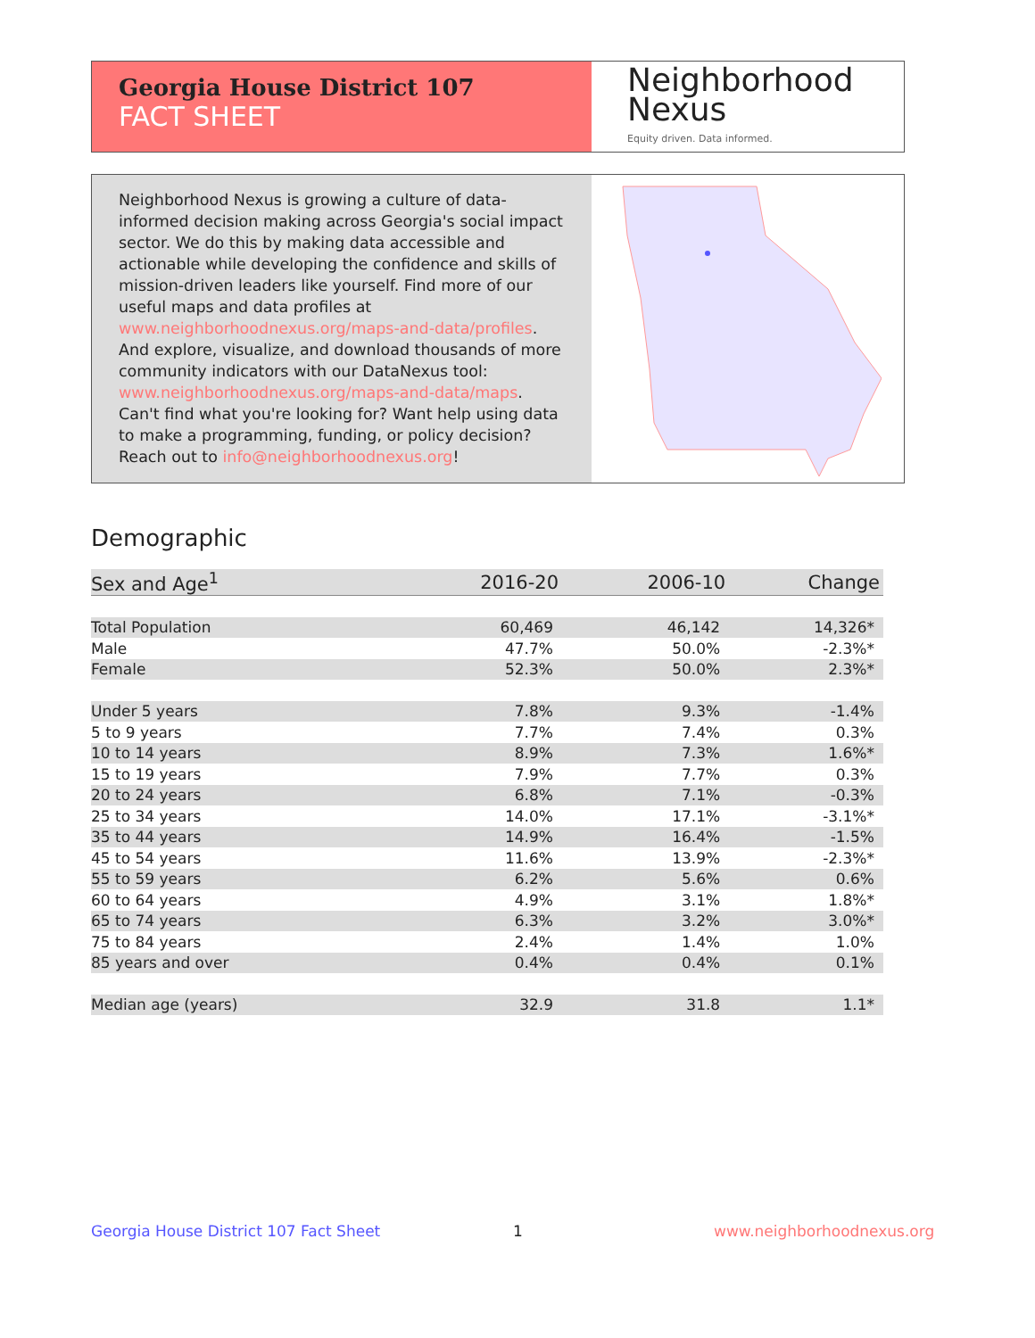Georgia House District 107
FACT SHEET
Neighborhood
Nexus
Equity driven. Data informed.
Neighborhood Nexus is growing a culture of data-informed decision making across Georgia's social impact sector. We do this by making data accessible and actionable while developing the confidence and skills of mission-driven leaders like yourself. Find more of our useful maps and data profiles at www.neighborhoodnexus.org/maps-and-data/profiles. And explore, visualize, and download thousands of more community indicators with our DataNexus tool: www.neighborhoodnexus.org/maps-and-data/maps. Can't find what you're looking for? Want help using data to make a programming, funding, or policy decision? Reach out to info@neighborhoodnexus.org!
Demographic
| Sex and Age<sup>1</sup> | 2016-20 | 2006-10 | Change |
| --- | --- | --- | --- |
| Total Population | 60,469 | 46,142 | 14,326* |
| Male | 47.7% | 50.0% | -2.3%* |
| Female | 52.3% | 50.0% | 2.3%* |
| Under 5 years | 7.8% | 9.3% | -1.4% |
| 5 to 9 years | 7.7% | 7.4% | 0.3% |
| 10 to 14 years | 8.9% | 7.3% | 1.6%* |
| 15 to 19 years | 7.9% | 7.7% | 0.3% |
| 20 to 24 years | 6.8% | 7.1% | -0.3% |
| 25 to 34 years | 14.0% | 17.1% | -3.1%* |
| 35 to 44 years | 14.9% | 16.4% | -1.5% |
| 45 to 54 years | 11.6% | 13.9% | -2.3%* |
| 55 to 59 years | 6.2% | 5.6% | 0.6% |
| 60 to 64 years | 4.9% | 3.1% | 1.8%* |
| 65 to 74 years | 6.3% | 3.2% | 3.0%* |
| 75 to 84 years | 2.4% | 1.4% | 1.0% |
| 85 years and over | 0.4% | 0.4% | 0.1% |
| Median age (years) | 32.9 | 31.8 | 1.1* |
Georgia House District 107 Fact Sheet
1 www.neighborhoodnexus.org